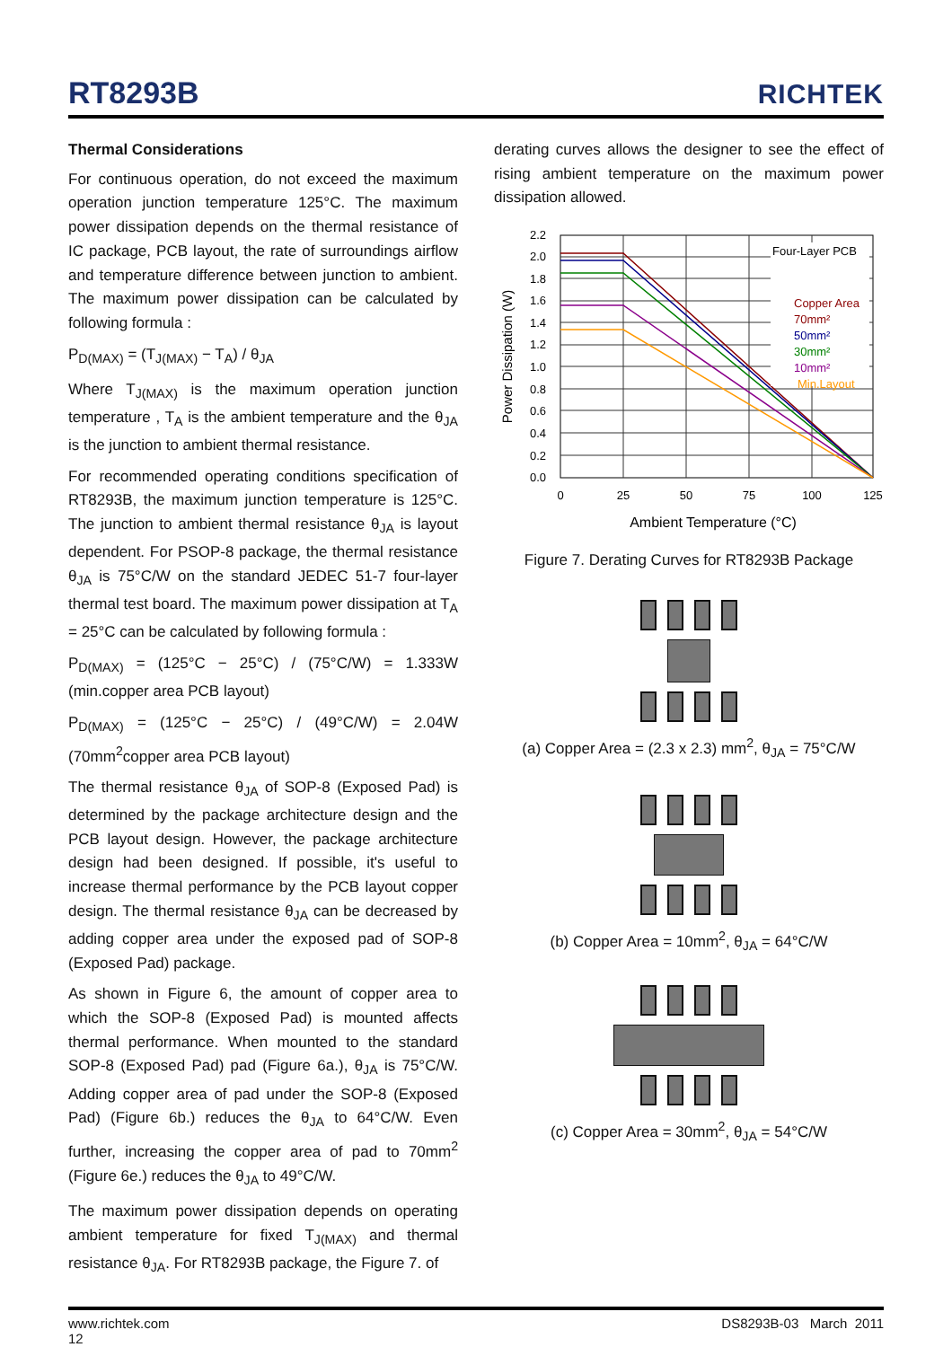RT8293B RICHTEK
Thermal Considerations
For continuous operation, do not exceed the maximum operation junction temperature 125°C. The maximum power dissipation depends on the thermal resistance of IC package, PCB layout, the rate of surroundings airflow and temperature difference between junction to ambient. The maximum power dissipation can be calculated by following formula :
P<sub>D(MAX)</sub> = (T<sub>J(MAX)</sub> − T<sub>A</sub>) / θ<sub>JA</sub>
Where T<sub>J(MAX)</sub> is the maximum operation junction temperature , T<sub>A</sub> is the ambient temperature and the θ<sub>JA</sub> is the junction to ambient thermal resistance.
For recommended operating conditions specification of RT8293B, the maximum junction temperature is 125°C. The junction to ambient thermal resistance θ<sub>JA</sub> is layout dependent. For PSOP-8 package, the thermal resistance θ<sub>JA</sub> is 75°C/W on the standard JEDEC 51-7 four-layer thermal test board. The maximum power dissipation at T<sub>A</sub> = 25°C can be calculated by following formula :
P<sub>D(MAX)</sub> = (125°C − 25°C) / (75°C/W) = 1.333W (min.copper area PCB layout)
P<sub>D(MAX)</sub> = (125°C − 25°C) / (49°C/W) = 2.04W (70mm<sup>2</sup>copper area PCB layout)
The thermal resistance θ<sub>JA</sub> of SOP-8 (Exposed Pad) is determined by the package architecture design and the PCB layout design. However, the package architecture design had been designed. If possible, it's useful to increase thermal performance by the PCB layout copper design. The thermal resistance θ<sub>JA</sub> can be decreased by adding copper area under the exposed pad of SOP-8 (Exposed Pad) package.
As shown in Figure 6, the amount of copper area to which the SOP-8 (Exposed Pad) is mounted affects thermal performance. When mounted to the standard SOP-8 (Exposed Pad) pad (Figure 6a.), θ<sub>JA</sub> is 75°C/W. Adding copper area of pad under the SOP-8 (Exposed Pad) (Figure 6b.) reduces the θ<sub>JA</sub> to 64°C/W. Even further, increasing the copper area of pad to 70mm<sup>2</sup> (Figure 6e.) reduces the θ<sub>JA</sub> to 49°C/W.
The maximum power dissipation depends on operating ambient temperature for fixed T<sub>J(MAX)</sub> and thermal resistance θ<sub>JA</sub>. For RT8293B package, the Figure 7. of
derating curves allows the designer to see the effect of rising ambient temperature on the maximum power dissipation allowed.
Four-Layer PCB
Copper Area
70mm²
50mm²
30mm²
10mm²
Min.Layout
2.2
2.0
1.8
1.6
1.4
1.2
1.0
0.8
0.6
0.4
0.2
0.0
0
25
50
75
100
125
Ambient Temperature (°C)
Power Dissipation (W)
Figure 7. Derating Curves for RT8293B Package
(a) Copper Area = (2.3 x 2.3) mm<sup>2</sup>, θ<sub>JA</sub> = 75°C/W
(b) Copper Area = 10mm<sup>2</sup>, θ<sub>JA</sub> = 64°C/W
(c) Copper Area = 30mm<sup>2</sup>, θ<sub>JA</sub> = 54°C/W
www.richtek.com
12
DS8293B-03 March 2011